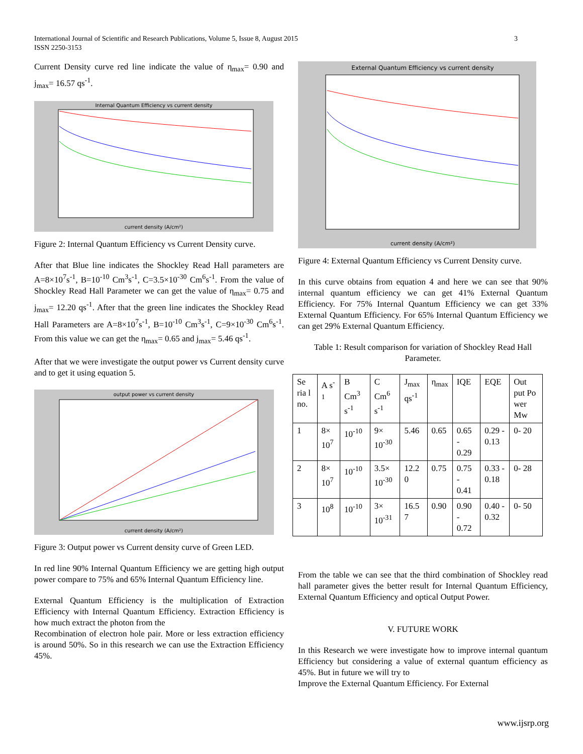International Journal of Scientific and Research Publications, Volume 5, Issue 8, August 2015
ISSN 2250-3153
3
Current Density curve red line indicate the value of η<sub>max</sub>= 0.90 and j<sub>max</sub>= 16.57 qs<sup>-1</sup>.
Internal Quantum Efficiency vs current density
current density (A/cm²)
Figure 2: Internal Quantum Efficiency vs Current Density curve.
After that Blue line indicates the Shockley Read Hall parameters are A=8×10<sup>7</sup>s<sup>-1</sup>, B=10<sup>-10</sup> Cm<sup>3</sup>s<sup>-1</sup>, C=3.5×10<sup>-30</sup> Cm<sup>6</sup>s<sup>-1</sup>. From the value of Shockley Read Hall Parameter we can get the value of η<sub>max</sub>= 0.75 and j<sub>max</sub>= 12.20 qs<sup>-1</sup>. After that the green line indicates the Shockley Read Hall Parameters are A=8×10<sup>7</sup>s<sup>-1</sup>, B=10<sup>-10</sup> Cm<sup>3</sup>s<sup>-1</sup>, C=9×10<sup>-30</sup> Cm<sup>6</sup>s<sup>-1</sup>. From this value we can get the η<sub>max</sub>= 0.65 and j<sub>max</sub>= 5.46 qs<sup>-1</sup>.
After that we were investigate the output power vs Current density curve and to get it using equation 5.
output power vs current density
current density (A/cm²)
Figure 3: Output power vs Current density curve of Green LED.
In red line 90% Internal Quantum Efficiency we are getting high output power compare to 75% and 65% Internal Quantum Efficiency line.
External Quantum Efficiency is the multiplication of Extraction Efficiency with Internal Quantum Efficiency. Extraction Efficiency is how much extract the photon from the
Recombination of electron hole pair. More or less extraction efficiency is around 50%. So in this research we can use the Extraction Efficiency 45%.
External Quantum Efficiency vs current density
current density (A/cm²)
Figure 4: External Quantum Efficiency vs Current Density curve.
In this curve obtains from equation 4 and here we can see that 90% internal quantum efficiency we can get 41% External Quantum Efficiency. For 75% Internal Quantum Efficiency we can get 33% External Quantum Efficiency. For 65% Internal Quantum Efficiency we can get 29% External Quantum Efficiency.
Table 1: Result comparison for variation of Shockley Read Hall Parameter.
| Se ria l no. | A s<sup>-1</sup> | B Cm<sup>3</sup> s<sup>-1</sup> | C Cm<sup>6</sup> s<sup>-1</sup> | J<sub>max</sub> qs<sup>-1</sup> | η<sub>max</sub> | IQE | EQE | Out put Po wer Mw |
| 1 | 8× 10<sup>7</sup> | 10<sup>-10</sup> | 9× 10<sup>-30</sup> | 5.46 | 0.65 | 0.65 - 0.29 | 0.29 - 0.13 | 0- 20 |
| 2 | 8× 10<sup>7</sup> | 10<sup>-10</sup> | 3.5× 10<sup>-30</sup> | 12.2 0 | 0.75 | 0.75 - 0.41 | 0.33 - 0.18 | 0- 28 |
| 3 | 10<sup>8</sup> | 10<sup>-10</sup> | 3× 10<sup>-31</sup> | 16.5 7 | 0.90 | 0.90 - 0.72 | 0.40 - 0.32 | 0- 50 |
From the table we can see that the third combination of Shockley read hall parameter gives the better result for Internal Quantum Efficiency, External Quantum Efficiency and optical Output Power.
V. FUTURE WORK
In this Research we were investigate how to improve internal quantum Efficiency but considering a value of external quantum efficiency as 45%. But in future we will try to
Improve the External Quantum Efficiency. For External
www.ijsrp.org